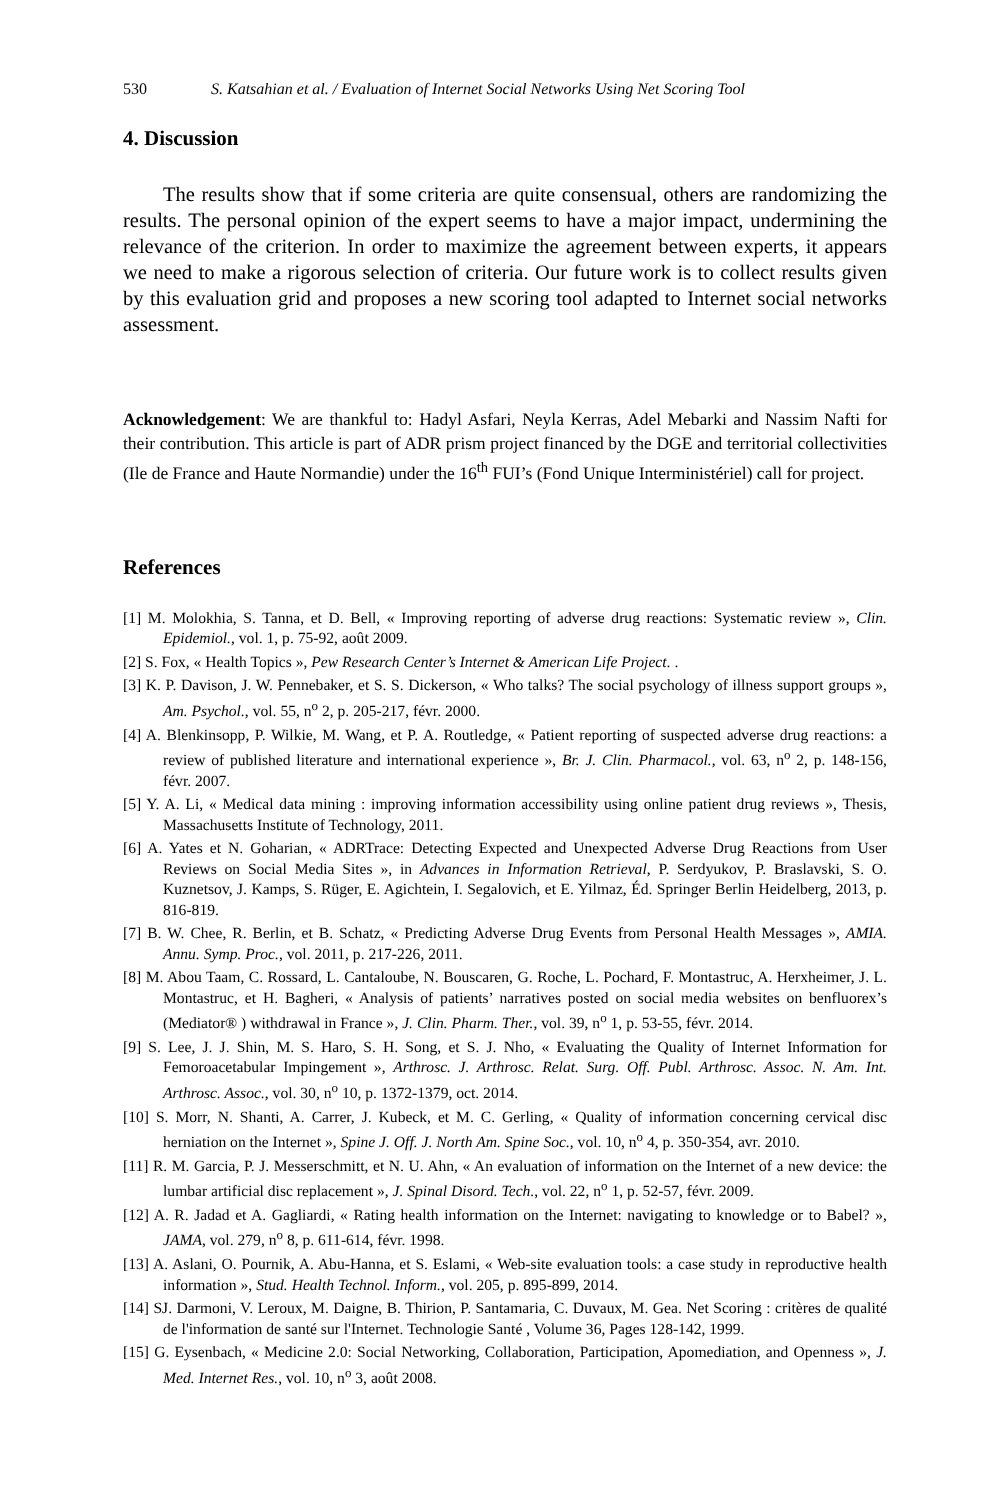530 S. Katsahian et al. / Evaluation of Internet Social Networks Using Net Scoring Tool
4. Discussion
The results show that if some criteria are quite consensual, others are randomizing the results. The personal opinion of the expert seems to have a major impact, undermining the relevance of the criterion. In order to maximize the agreement between experts, it appears we need to make a rigorous selection of criteria. Our future work is to collect results given by this evaluation grid and proposes a new scoring tool adapted to Internet social networks assessment.
Acknowledgement: We are thankful to: Hadyl Asfari, Neyla Kerras, Adel Mebarki and Nassim Nafti for their contribution. This article is part of ADR prism project financed by the DGE and territorial collectivities (Ile de France and Haute Normandie) under the 16<sup>th</sup> FUI’s (Fond Unique Interministériel) call for project.
References
[1] M. Molokhia, S. Tanna, et D. Bell, « Improving reporting of adverse drug reactions: Systematic review », Clin. Epidemiol., vol. 1, p. 75‑92, août 2009.
[2] S. Fox, « Health Topics », Pew Research Center’s Internet & American Life Project. .
[3] K. P. Davison, J. W. Pennebaker, et S. S. Dickerson, « Who talks? The social psychology of illness support groups », Am. Psychol., vol. 55, n<sup>o</sup> 2, p. 205‑217, févr. 2000.
[4] A. Blenkinsopp, P. Wilkie, M. Wang, et P. A. Routledge, « Patient reporting of suspected adverse drug reactions: a review of published literature and international experience », Br. J. Clin. Pharmacol., vol. 63, n<sup>o</sup> 2, p. 148‑156, févr. 2007.
[5] Y. A. Li, « Medical data mining : improving information accessibility using online patient drug reviews », Thesis, Massachusetts Institute of Technology, 2011.
[6] A. Yates et N. Goharian, « ADRTrace: Detecting Expected and Unexpected Adverse Drug Reactions from User Reviews on Social Media Sites », in Advances in Information Retrieval, P. Serdyukov, P. Braslavski, S. O. Kuznetsov, J. Kamps, S. Rüger, E. Agichtein, I. Segalovich, et E. Yilmaz, Éd. Springer Berlin Heidelberg, 2013, p. 816‑819.
[7] B. W. Chee, R. Berlin, et B. Schatz, « Predicting Adverse Drug Events from Personal Health Messages », AMIA. Annu. Symp. Proc., vol. 2011, p. 217‑226, 2011.
[8] M. Abou Taam, C. Rossard, L. Cantaloube, N. Bouscaren, G. Roche, L. Pochard, F. Montastruc, A. Herxheimer, J. L. Montastruc, et H. Bagheri, « Analysis of patients’ narratives posted on social media websites on benfluorex’s (Mediator® ) withdrawal in France », J. Clin. Pharm. Ther., vol. 39, n<sup>o</sup> 1, p. 53‑55, févr. 2014.
[9] S. Lee, J. J. Shin, M. S. Haro, S. H. Song, et S. J. Nho, « Evaluating the Quality of Internet Information for Femoroacetabular Impingement », Arthrosc. J. Arthrosc. Relat. Surg. Off. Publ. Arthrosc. Assoc. N. Am. Int. Arthrosc. Assoc., vol. 30, n<sup>o</sup> 10, p. 1372‑1379, oct. 2014.
[10] S. Morr, N. Shanti, A. Carrer, J. Kubeck, et M. C. Gerling, « Quality of information concerning cervical disc herniation on the Internet », Spine J. Off. J. North Am. Spine Soc., vol. 10, n<sup>o</sup> 4, p. 350‑354, avr. 2010.
[11] R. M. Garcia, P. J. Messerschmitt, et N. U. Ahn, « An evaluation of information on the Internet of a new device: the lumbar artificial disc replacement », J. Spinal Disord. Tech., vol. 22, n<sup>o</sup> 1, p. 52‑57, févr. 2009.
[12] A. R. Jadad et A. Gagliardi, « Rating health information on the Internet: navigating to knowledge or to Babel? », JAMA, vol. 279, n<sup>o</sup> 8, p. 611‑614, févr. 1998.
[13] A. Aslani, O. Pournik, A. Abu-Hanna, et S. Eslami, « Web-site evaluation tools: a case study in reproductive health information », Stud. Health Technol. Inform., vol. 205, p. 895‑899, 2014.
[14] SJ. Darmoni, V. Leroux, M. Daigne, B. Thirion, P. Santamaria, C. Duvaux, M. Gea. Net Scoring : critères de qualité de l'information de santé sur l'Internet. Technologie Santé , Volume 36, Pages 128-142, 1999.
[15] G. Eysenbach, « Medicine 2.0: Social Networking, Collaboration, Participation, Apomediation, and Openness », J. Med. Internet Res., vol. 10, n<sup>o</sup> 3, août 2008.